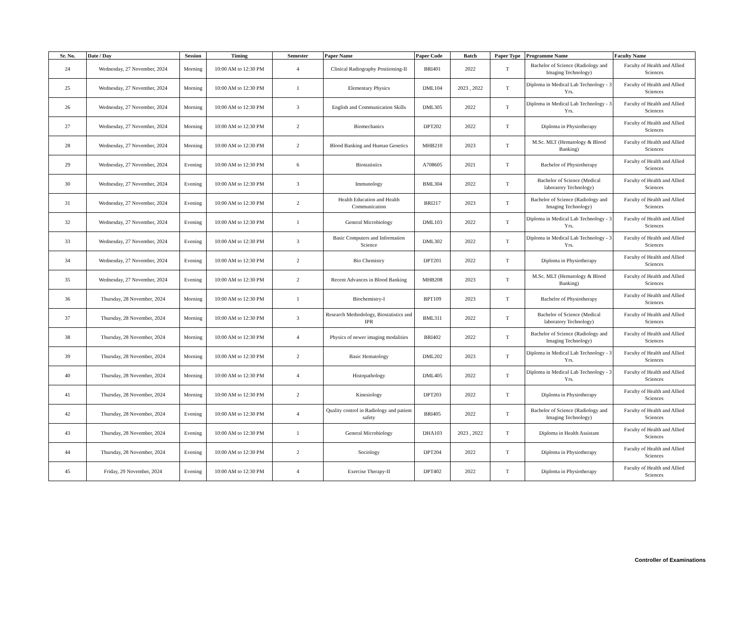| Sr. No. | Date / Day | Session | Timing | Semester | Paper Name | Paper Code | Batch | Paper Type | Programme Name | Faculty Name |
| --- | --- | --- | --- | --- | --- | --- | --- | --- | --- | --- |
| 24 | Wednesday, 27 November, 2024 | Morning | 10:00 AM to 12:30 PM | 4 | Clinical Radiography Positioning-II | BRI401 | 2022 | T | Bachelor of Science (Radiology and Imaging Technology) | Faculty of Health and Allied Sciences |
| 25 | Wednesday, 27 November, 2024 | Morning | 10:00 AM to 12:30 PM | 1 | Elementary Physics | DML104 | 2023 , 2022 | T | Diploma in Medical Lab Technology - 3 Yrs. | Faculty of Health and Allied Sciences |
| 26 | Wednesday, 27 November, 2024 | Morning | 10:00 AM to 12:30 PM | 3 | English and Communication Skills | DML305 | 2022 | T | Diploma in Medical Lab Technology - 3 Yrs. | Faculty of Health and Allied Sciences |
| 27 | Wednesday, 27 November, 2024 | Morning | 10:00 AM to 12:30 PM | 2 | Biomechanics | DPT202 | 2022 | T | Diploma in Physiotherapy | Faculty of Health and Allied Sciences |
| 28 | Wednesday, 27 November, 2024 | Morning | 10:00 AM to 12:30 PM | 2 | Blood Banking and Human Genetics | MHB210 | 2023 | T | M.Sc. MLT (Hematology & Blood Banking) | Faculty of Health and Allied Sciences |
| 29 | Wednesday, 27 November, 2024 | Evening | 10:00 AM to 12:30 PM | 6 | Biostatistics | A708605 | 2021 | T | Bachelor of Physiotherapy | Faculty of Health and Allied Sciences |
| 30 | Wednesday, 27 November, 2024 | Evening | 10:00 AM to 12:30 PM | 3 | Immunology | BML304 | 2022 | T | Bachelor of Science (Medical laboratory Technology) | Faculty of Health and Allied Sciences |
| 31 | Wednesday, 27 November, 2024 | Evening | 10:00 AM to 12:30 PM | 2 | Health Education and Health Communication | BRI217 | 2023 | T | Bachelor of Science (Radiology and Imaging Technology) | Faculty of Health and Allied Sciences |
| 32 | Wednesday, 27 November, 2024 | Evening | 10:00 AM to 12:30 PM | 1 | General Microbiology | DML103 | 2022 | T | Diploma in Medical Lab Technology - 3 Yrs. | Faculty of Health and Allied Sciences |
| 33 | Wednesday, 27 November, 2024 | Evening | 10:00 AM to 12:30 PM | 3 | Basic Computers and Information Science | DML302 | 2022 | T | Diploma in Medical Lab Technology - 3 Yrs. | Faculty of Health and Allied Sciences |
| 34 | Wednesday, 27 November, 2024 | Evening | 10:00 AM to 12:30 PM | 2 | Bio Chemistry | DPT201 | 2022 | T | Diploma in Physiotherapy | Faculty of Health and Allied Sciences |
| 35 | Wednesday, 27 November, 2024 | Evening | 10:00 AM to 12:30 PM | 2 | Recent Advances in Blood Banking | MHB208 | 2023 | T | M.Sc. MLT (Hematology & Blood Banking) | Faculty of Health and Allied Sciences |
| 36 | Thursday, 28 November, 2024 | Morning | 10:00 AM to 12:30 PM | 1 | Biochemistry-I | BPT109 | 2023 | T | Bachelor of Physiotherapy | Faculty of Health and Allied Sciences |
| 37 | Thursday, 28 November, 2024 | Morning | 10:00 AM to 12:30 PM | 3 | Research Methodology, Biostatistics and IPR | BML311 | 2022 | T | Bachelor of Science (Medical laboratory Technology) | Faculty of Health and Allied Sciences |
| 38 | Thursday, 28 November, 2024 | Morning | 10:00 AM to 12:30 PM | 4 | Physics of newer imaging modalities | BRI402 | 2022 | T | Bachelor of Science (Radiology and Imaging Technology) | Faculty of Health and Allied Sciences |
| 39 | Thursday, 28 November, 2024 | Morning | 10:00 AM to 12:30 PM | 2 | Basic Hematology | DML202 | 2023 | T | Diploma in Medical Lab Technology - 3 Yrs. | Faculty of Health and Allied Sciences |
| 40 | Thursday, 28 November, 2024 | Morning | 10:00 AM to 12:30 PM | 4 | Histopathology | DML405 | 2022 | T | Diploma in Medical Lab Technology - 3 Yrs. | Faculty of Health and Allied Sciences |
| 41 | Thursday, 28 November, 2024 | Morning | 10:00 AM to 12:30 PM | 2 | Kinesiology | DPT203 | 2022 | T | Diploma in Physiotherapy | Faculty of Health and Allied Sciences |
| 42 | Thursday, 28 November, 2024 | Evening | 10:00 AM to 12:30 PM | 4 | Quality control in Radiology and patient safety | BRI405 | 2022 | T | Bachelor of Science (Radiology and Imaging Technology) | Faculty of Health and Allied Sciences |
| 43 | Thursday, 28 November, 2024 | Evening | 10:00 AM to 12:30 PM | 1 | General Microbiology | DHA103 | 2023 , 2022 | T | Diploma in Health Assistant | Faculty of Health and Allied Sciences |
| 44 | Thursday, 28 November, 2024 | Evening | 10:00 AM to 12:30 PM | 2 | Sociology | DPT204 | 2022 | T | Diploma in Physiotherapy | Faculty of Health and Allied Sciences |
| 45 | Friday, 29 November, 2024 | Evening | 10:00 AM to 12:30 PM | 4 | Exercise Therapy-II | DPT402 | 2022 | T | Diploma in Physiotherapy | Faculty of Health and Allied Sciences |
Controller of Examinations